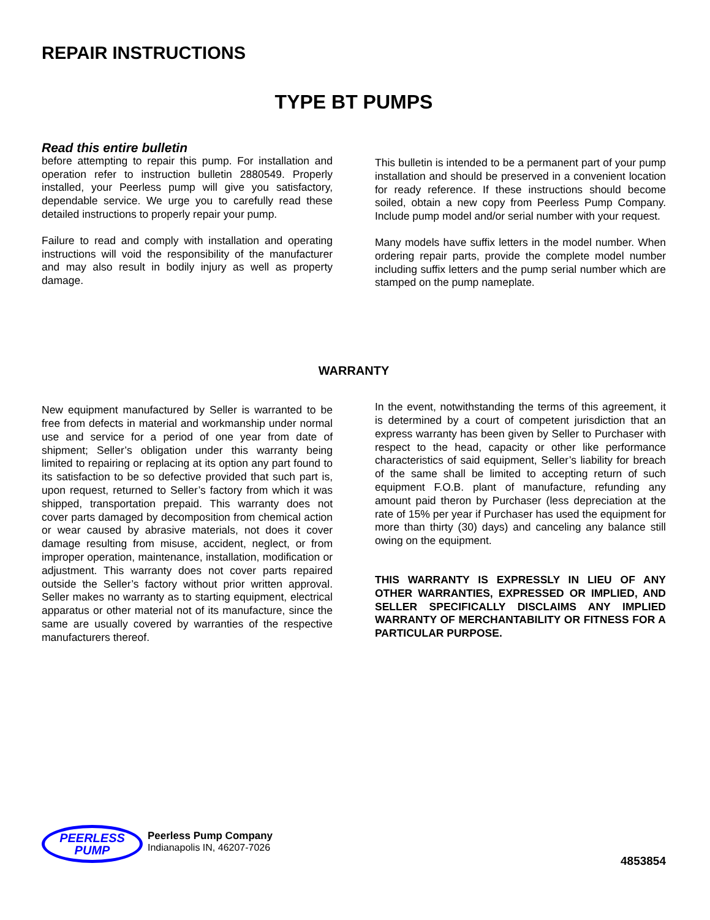REPAIR INSTRUCTIONS
TYPE BT PUMPS
Read this entire bulletin
before attempting to repair this pump. For installation and operation refer to instruction bulletin 2880549. Properly installed, your Peerless pump will give you satisfactory, dependable service. We urge you to carefully read these detailed instructions to properly repair your pump.
Failure to read and comply with installation and operating instructions will void the responsibility of the manufacturer and may also result in bodily injury as well as property damage.
This bulletin is intended to be a permanent part of your pump installation and should be preserved in a convenient location for ready reference. If these instructions should become soiled, obtain a new copy from Peerless Pump Company. Include pump model and/or serial number with your request.
Many models have suffix letters in the model number. When ordering repair parts, provide the complete model number including suffix letters and the pump serial number which are stamped on the pump nameplate.
WARRANTY
New equipment manufactured by Seller is warranted to be free from defects in material and workmanship under normal use and service for a period of one year from date of shipment; Seller’s obligation under this warranty being limited to repairing or replacing at its option any part found to its satisfaction to be so defective provided that such part is, upon request, returned to Seller’s factory from which it was shipped, transportation prepaid. This warranty does not cover parts damaged by decomposition from chemical action or wear caused by abrasive materials, not does it cover damage resulting from misuse, accident, neglect, or from improper operation, maintenance, installation, modification or adjustment. This warranty does not cover parts repaired outside the Seller’s factory without prior written approval. Seller makes no warranty as to starting equipment, electrical apparatus or other material not of its manufacture, since the same are usually covered by warranties of the respective manufacturers thereof.
In the event, notwithstanding the terms of this agreement, it is determined by a court of competent jurisdiction that an express warranty has been given by Seller to Purchaser with respect to the head, capacity or other like performance characteristics of said equipment, Seller’s liability for breach of the same shall be limited to accepting return of such equipment F.O.B. plant of manufacture, refunding any amount paid theron by Purchaser (less depreciation at the rate of 15% per year if Purchaser has used the equipment for more than thirty (30) days) and canceling any balance still owing on the equipment.
THIS WARRANTY IS EXPRESSLY IN LIEU OF ANY OTHER WARRANTIES, EXPRESSED OR IMPLIED, AND SELLER SPECIFICALLY DISCLAIMS ANY IMPLIED WARRANTY OF MERCHANTABILITY OR FITNESS FOR A PARTICULAR PURPOSE.
PEERLESS
PUMP
Peerless Pump Company
Indianapolis IN, 46207-7026
4853854